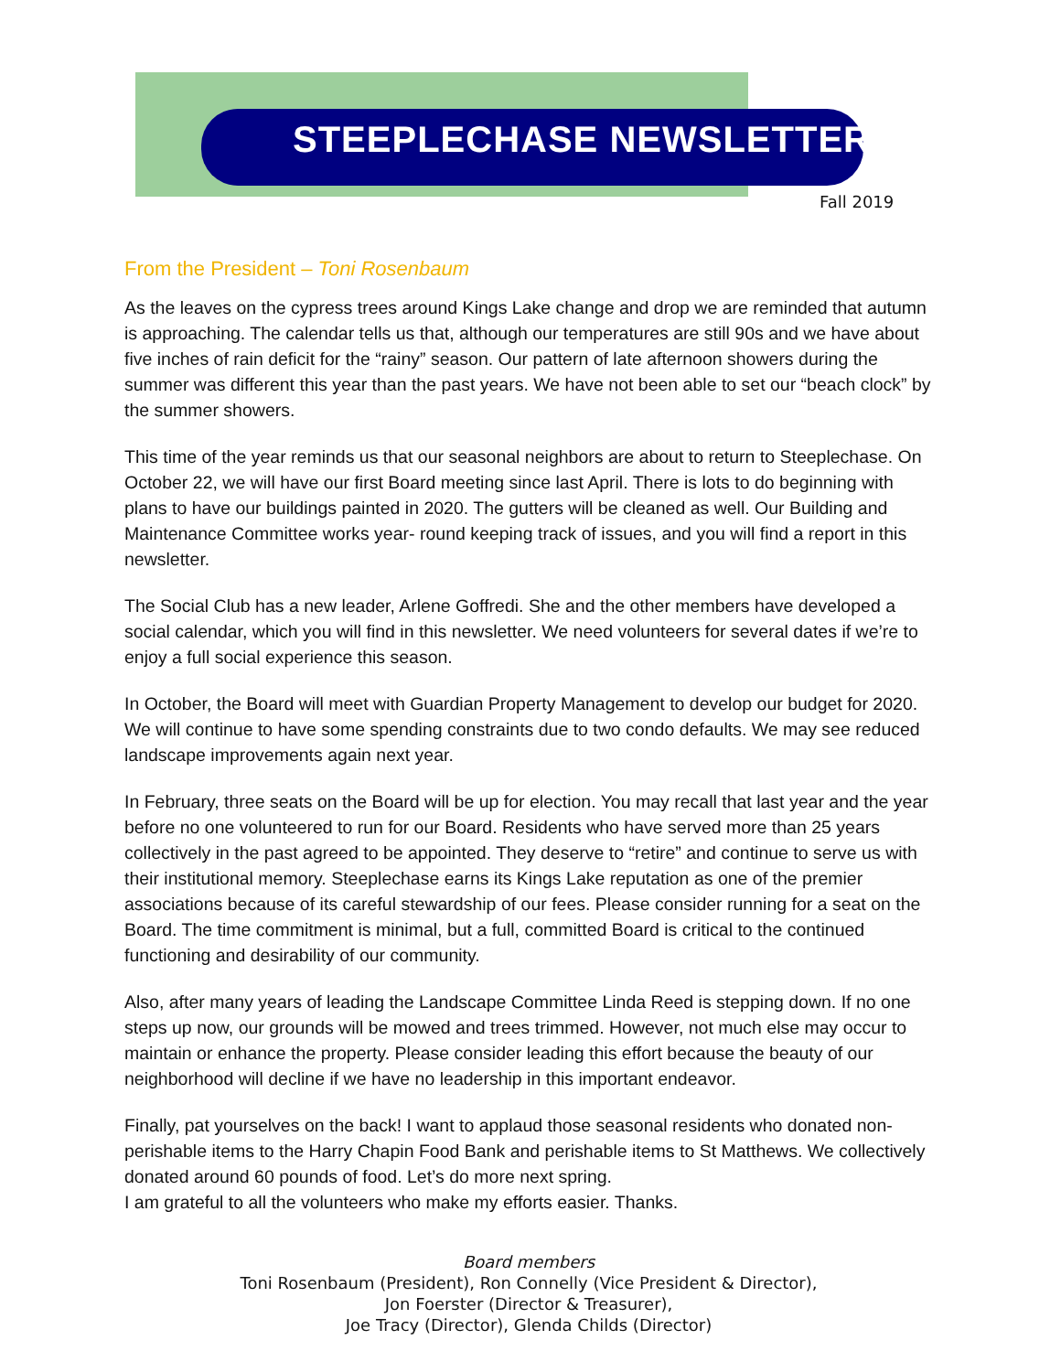STEEPLECHASE NEWSLETTER
Fall 2019
From the President – Toni Rosenbaum
As the leaves on the cypress trees around Kings Lake change and drop we are reminded that autumn is approaching. The calendar tells us that, although our temperatures are still 90s and we have about five inches of rain deficit for the “rainy” season. Our pattern of late afternoon showers during the summer was different this year than the past years. We have not been able to set our “beach clock” by the summer showers.
This time of the year reminds us that our seasonal neighbors are about to return to Steeplechase. On October 22, we will have our first Board meeting since last April. There is lots to do beginning with plans to have our buildings painted in 2020. The gutters will be cleaned as well. Our Building and Maintenance Committee works year- round keeping track of issues, and you will find a report in this newsletter.
The Social Club has a new leader, Arlene Goffredi. She and the other members have developed a social calendar, which you will find in this newsletter. We need volunteers for several dates if we’re to enjoy a full social experience this season.
In October, the Board will meet with Guardian Property Management to develop our budget for 2020. We will continue to have some spending constraints due to two condo defaults. We may see reduced landscape improvements again next year.
In February, three seats on the Board will be up for election. You may recall that last year and the year before no one volunteered to run for our Board. Residents who have served more than 25 years collectively in the past agreed to be appointed. They deserve to “retire” and continue to serve us with their institutional memory. Steeplechase earns its Kings Lake reputation as one of the premier associations because of its careful stewardship of our fees. Please consider running for a seat on the Board. The time commitment is minimal, but a full, committed Board is critical to the continued functioning and desirability of our community.
Also, after many years of leading the Landscape Committee Linda Reed is stepping down. If no one steps up now, our grounds will be mowed and trees trimmed. However, not much else may occur to maintain or enhance the property. Please consider leading this effort because the beauty of our neighborhood will decline if we have no leadership in this important endeavor.
Finally, pat yourselves on the back! I want to applaud those seasonal residents who donated non- perishable items to the Harry Chapin Food Bank and perishable items to St Matthews. We collectively donated around 60 pounds of food. Let’s do more next spring.
I am grateful to all the volunteers who make my efforts easier. Thanks.
Board members
Toni Rosenbaum (President), Ron Connelly (Vice President & Director),
Jon Foerster (Director & Treasurer),
Joe Tracy (Director), Glenda Childs (Director)